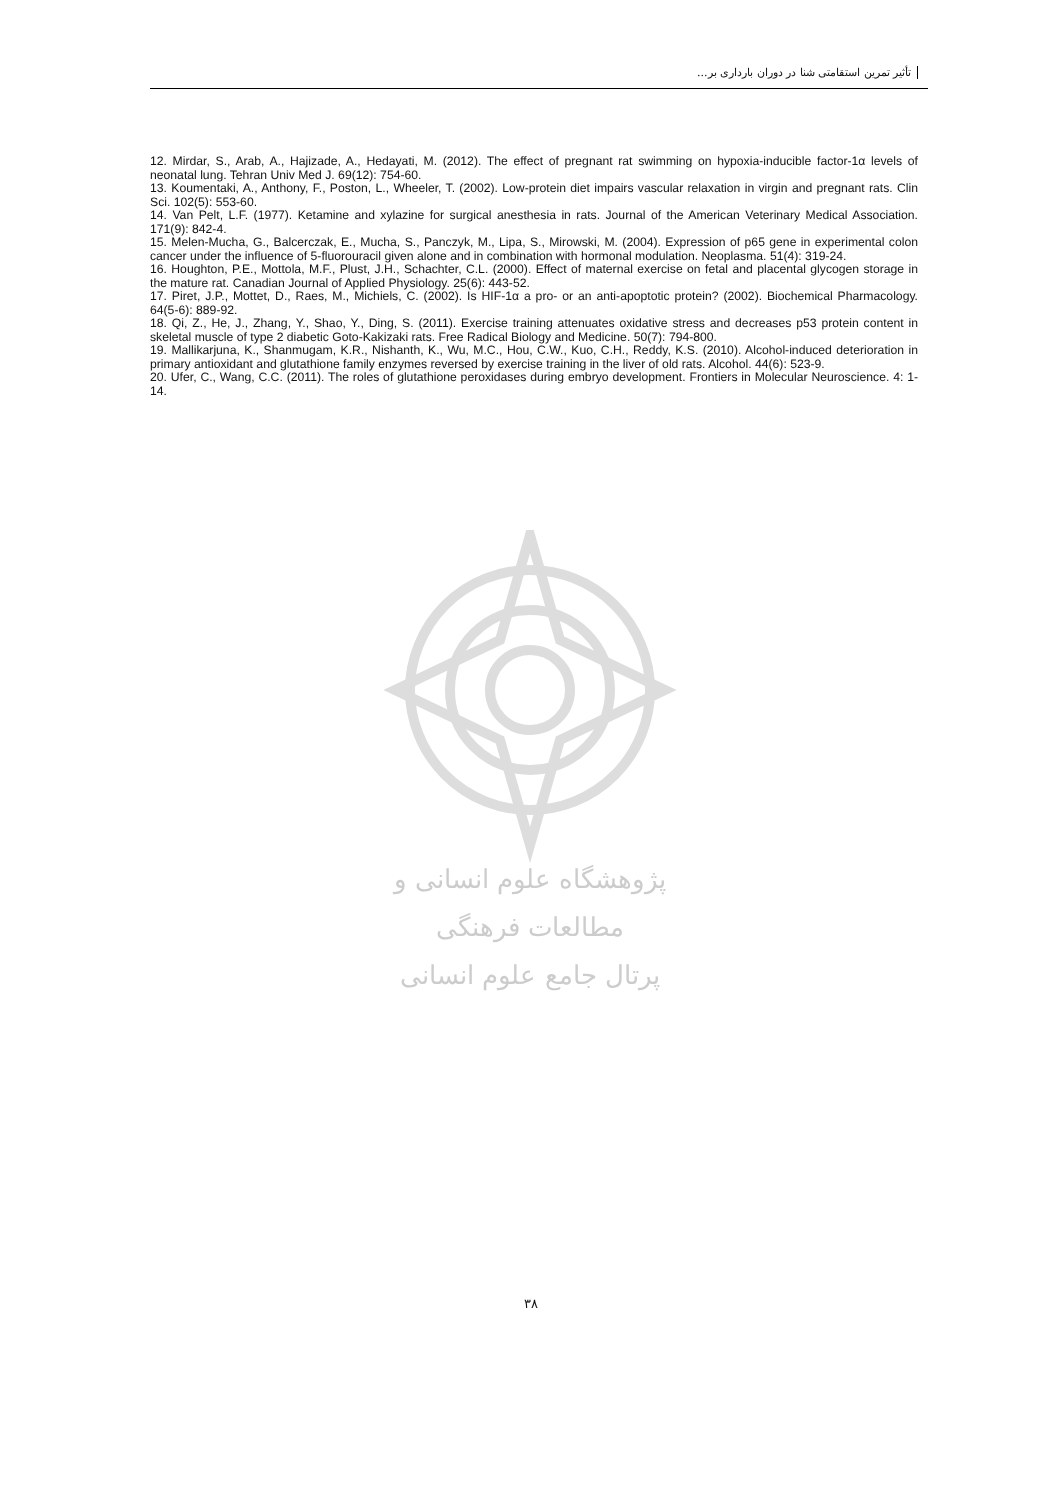تأثیر تمرین استقامتی شنا در دوران بارداری بر...
12. Mirdar, S., Arab, A., Hajizade, A., Hedayati, M. (2012). The effect of pregnant rat swimming on hypoxia-inducible factor-1α levels of neonatal lung. Tehran Univ Med J. 69(12): 754-60.
13. Koumentaki, A., Anthony, F., Poston, L., Wheeler, T. (2002). Low-protein diet impairs vascular relaxation in virgin and pregnant rats. Clin Sci. 102(5): 553-60.
14. Van Pelt, L.F. (1977). Ketamine and xylazine for surgical anesthesia in rats. Journal of the American Veterinary Medical Association. 171(9): 842-4.
15. Melen-Mucha, G., Balcerczak, E., Mucha, S., Panczyk, M., Lipa, S., Mirowski, M. (2004). Expression of p65 gene in experimental colon cancer under the influence of 5-fluorouracil given alone and in combination with hormonal modulation. Neoplasma. 51(4): 319-24.
16. Houghton, P.E., Mottola, M.F., Plust, J.H., Schachter, C.L. (2000). Effect of maternal exercise on fetal and placental glycogen storage in the mature rat. Canadian Journal of Applied Physiology. 25(6): 443-52.
17. Piret, J.P., Mottet, D., Raes, M., Michiels, C. (2002). Is HIF-1α a pro- or an anti-apoptotic protein? (2002). Biochemical Pharmacology. 64(5-6): 889-92.
18. Qi, Z., He, J., Zhang, Y., Shao, Y., Ding, S. (2011). Exercise training attenuates oxidative stress and decreases p53 protein content in skeletal muscle of type 2 diabetic Goto-Kakizaki rats. Free Radical Biology and Medicine. 50(7): 794-800.
19. Mallikarjuna, K., Shanmugam, K.R., Nishanth, K., Wu, M.C., Hou, C.W., Kuo, C.H., Reddy, K.S. (2010). Alcohol-induced deterioration in primary antioxidant and glutathione family enzymes reversed by exercise training in the liver of old rats. Alcohol. 44(6): 523-9.
20. Ufer, C., Wang, C.C. (2011). The roles of glutathione peroxidases during embryo development. Frontiers in Molecular Neuroscience. 4: 1-14.
پژوهشگاه علوم انسانی و مطالعات فرهنگی
پرتال جامع علوم انسانی
۳۸